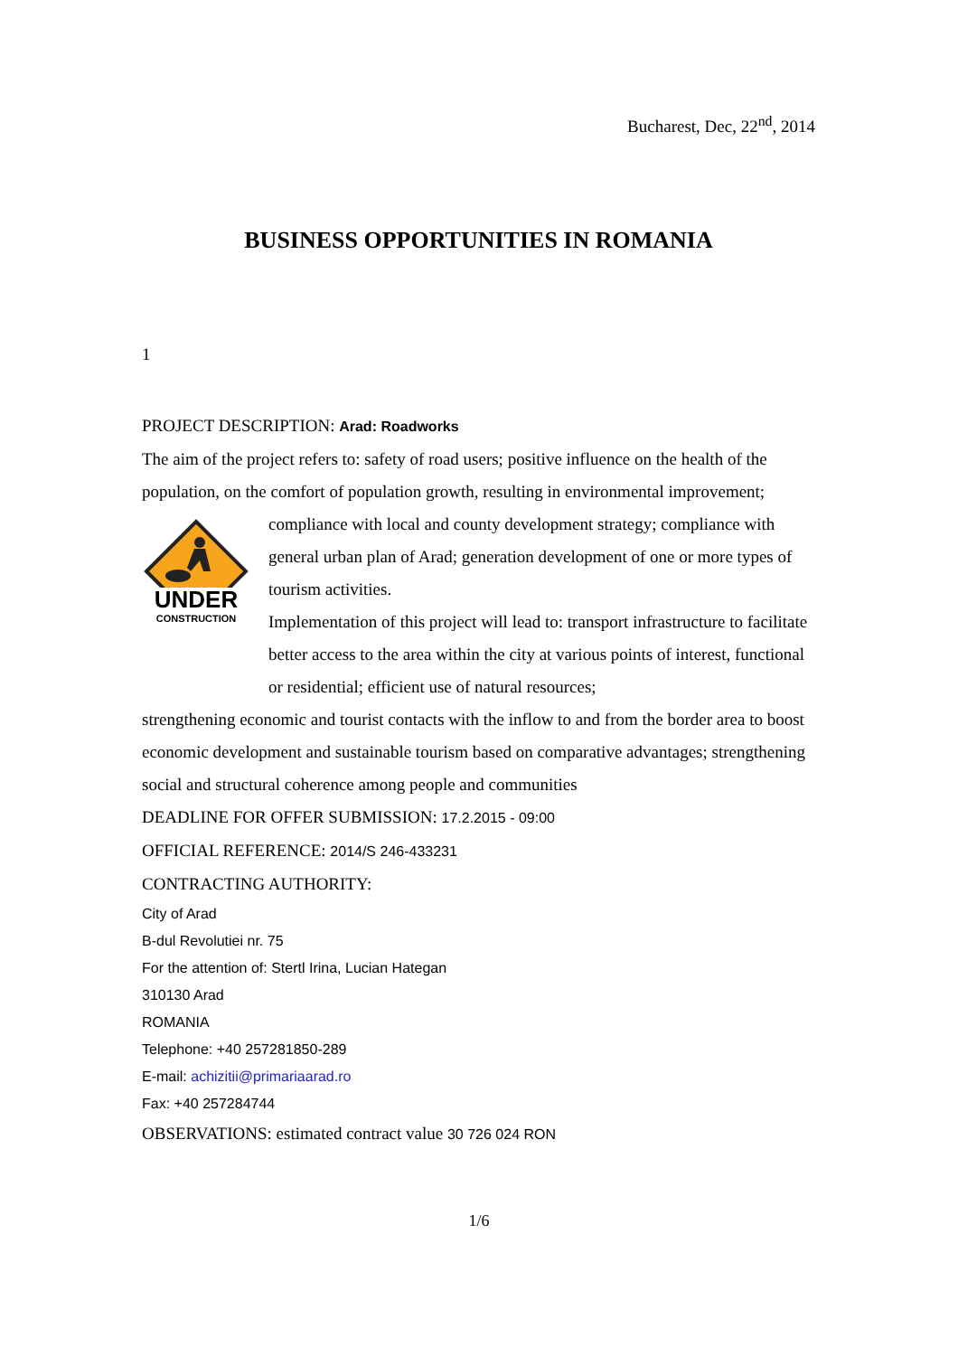Bucharest, Dec, 22<sup>nd</sup>, 2014
BUSINESS OPPORTUNITIES IN ROMANIA
1
PROJECT DESCRIPTION: Arad: Roadworks
The aim of the project refers to: safety of road users; positive influence on the health of the population, on the comfort of population growth, resulting in environmental improvement; compliance with local and county development strategy; compliance with
UNDER
CONSTRUCTION
general urban plan of Arad; generation development of one or more types of tourism activities.
Implementation of this project will lead to: transport infrastructure to facilitate better access to the area within the city at various points of interest, functional or residential; efficient use of natural resources;
strengthening economic and tourist contacts with the inflow to and from the border area to boost economic development and sustainable tourism based on comparative advantages; strengthening social and structural coherence among people and communities
DEADLINE FOR OFFER SUBMISSION: 17.2.2015 - 09:00
OFFICIAL REFERENCE: 2014/S 246-433231
CONTRACTING AUTHORITY:
City of Arad
B-dul Revolutiei nr. 75
For the attention of: Stertl Irina, Lucian Hategan
310130 Arad
ROMANIA
Telephone: +40 257281850-289
E-mail: achizitii@primariaarad.ro
Fax: +40 257284744
OBSERVATIONS: estimated contract value 30 726 024 RON
1/6